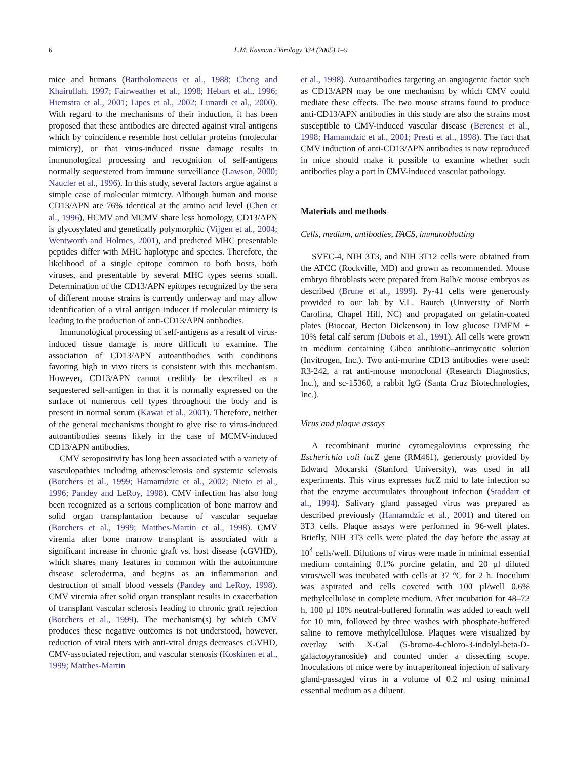6 L.M. Kasman / Virology 334 (2005) 1–9
mice and humans (Bartholomaeus et al., 1988; Cheng and Khairullah, 1997; Fairweather et al., 1998; Hebart et al., 1996; Hiemstra et al., 2001; Lipes et al., 2002; Lunardi et al., 2000). With regard to the mechanisms of their induction, it has been proposed that these antibodies are directed against viral antigens which by coincidence resemble host cellular proteins (molecular mimicry), or that virus-induced tissue damage results in immunological processing and recognition of self-antigens normally sequestered from immune surveillance (Lawson, 2000; Naucler et al., 1996). In this study, several factors argue against a simple case of molecular mimicry. Although human and mouse CD13/APN are 76% identical at the amino acid level (Chen et al., 1996), HCMV and MCMV share less homology, CD13/APN is glycosylated and genetically polymorphic (Vijgen et al., 2004; Wentworth and Holmes, 2001), and predicted MHC presentable peptides differ with MHC haplotype and species. Therefore, the likelihood of a single epitope common to both hosts, both viruses, and presentable by several MHC types seems small. Determination of the CD13/APN epitopes recognized by the sera of different mouse strains is currently underway and may allow identification of a viral antigen inducer if molecular mimicry is leading to the production of anti-CD13/APN antibodies.
Immunological processing of self-antigens as a result of virus-induced tissue damage is more difficult to examine. The association of CD13/APN autoantibodies with conditions favoring high in vivo titers is consistent with this mechanism. However, CD13/APN cannot credibly be described as a sequestered self-antigen in that it is normally expressed on the surface of numerous cell types throughout the body and is present in normal serum (Kawai et al., 2001). Therefore, neither of the general mechanisms thought to give rise to virus-induced autoantibodies seems likely in the case of MCMV-induced CD13/APN antibodies.
CMV seropositivity has long been associated with a variety of vasculopathies including atherosclerosis and systemic sclerosis (Borchers et al., 1999; Hamamdzic et al., 2002; Nieto et al., 1996; Pandey and LeRoy, 1998). CMV infection has also long been recognized as a serious complication of bone marrow and solid organ transplantation because of vascular sequelae (Borchers et al., 1999; Matthes-Martin et al., 1998). CMV viremia after bone marrow transplant is associated with a significant increase in chronic graft vs. host disease (cGVHD), which shares many features in common with the autoimmune disease scleroderma, and begins as an inflammation and destruction of small blood vessels (Pandey and LeRoy, 1998). CMV viremia after solid organ transplant results in exacerbation of transplant vascular sclerosis leading to chronic graft rejection (Borchers et al., 1999). The mechanism(s) by which CMV produces these negative outcomes is not understood, however, reduction of viral titers with anti-viral drugs decreases cGVHD, CMV-associated rejection, and vascular stenosis (Koskinen et al., 1999; Matthes-Martin
et al., 1998). Autoantibodies targeting an angiogenic factor such as CD13/APN may be one mechanism by which CMV could mediate these effects. The two mouse strains found to produce anti-CD13/APN antibodies in this study are also the strains most susceptible to CMV-induced vascular disease (Berencsi et al., 1998; Hamamdzic et al., 2001; Presti et al., 1998). The fact that CMV induction of anti-CD13/APN antibodies is now reproduced in mice should make it possible to examine whether such antibodies play a part in CMV-induced vascular pathology.
Materials and methods
Cells, medium, antibodies, FACS, immunoblotting
SVEC-4, NIH 3T3, and NIH 3T12 cells were obtained from the ATCC (Rockville, MD) and grown as recommended. Mouse embryo fibroblasts were prepared from Balb/c mouse embryos as described (Brune et al., 1999). Py-41 cells were generously provided to our lab by V.L. Bautch (University of North Carolina, Chapel Hill, NC) and propagated on gelatin-coated plates (Biocoat, Becton Dickenson) in low glucose DMEM + 10% fetal calf serum (Dubois et al., 1991). All cells were grown in medium containing Gibco antibiotic–antimycotic solution (Invitrogen, Inc.). Two anti-murine CD13 antibodies were used: R3-242, a rat anti-mouse monoclonal (Research Diagnostics, Inc.), and sc-15360, a rabbit IgG (Santa Cruz Biotechnologies, Inc.).
Virus and plaque assays
A recombinant murine cytomegalovirus expressing the Escherichia coli lac Z gene (RM461), generously provided by Edward Mocarski (Stanford University), was used in all experiments. This virus expresses lac Z mid to late infection so that the enzyme accumulates throughout infection (Stoddart et al., 1994). Salivary gland passaged virus was prepared as described previously (Hamamdzic et al., 2001) and titered on 3T3 cells. Plaque assays were performed in 96-well plates. Briefly, NIH 3T3 cells were plated the day before the assay at 10<sup>4</sup> cells/well. Dilutions of virus were made in minimal essential medium containing 0.1% porcine gelatin, and 20 µl diluted virus/well was incubated with cells at 37 °C for 2 h. Inoculum was aspirated and cells covered with 100 µl/well 0.6% methylcellulose in complete medium. After incubation for 48–72 h, 100 µl 10% neutral-buffered formalin was added to each well for 10 min, followed by three washes with phosphate-buffered saline to remove methylcellulose. Plaques were visualized by overlay with X-Gal (5-bromo-4-chloro-3-indolyl-beta-D-galactopyranoside) and counted under a dissecting scope. Inoculations of mice were by intraperitoneal injection of salivary gland-passaged virus in a volume of 0.2 ml using minimal essential medium as a diluent.